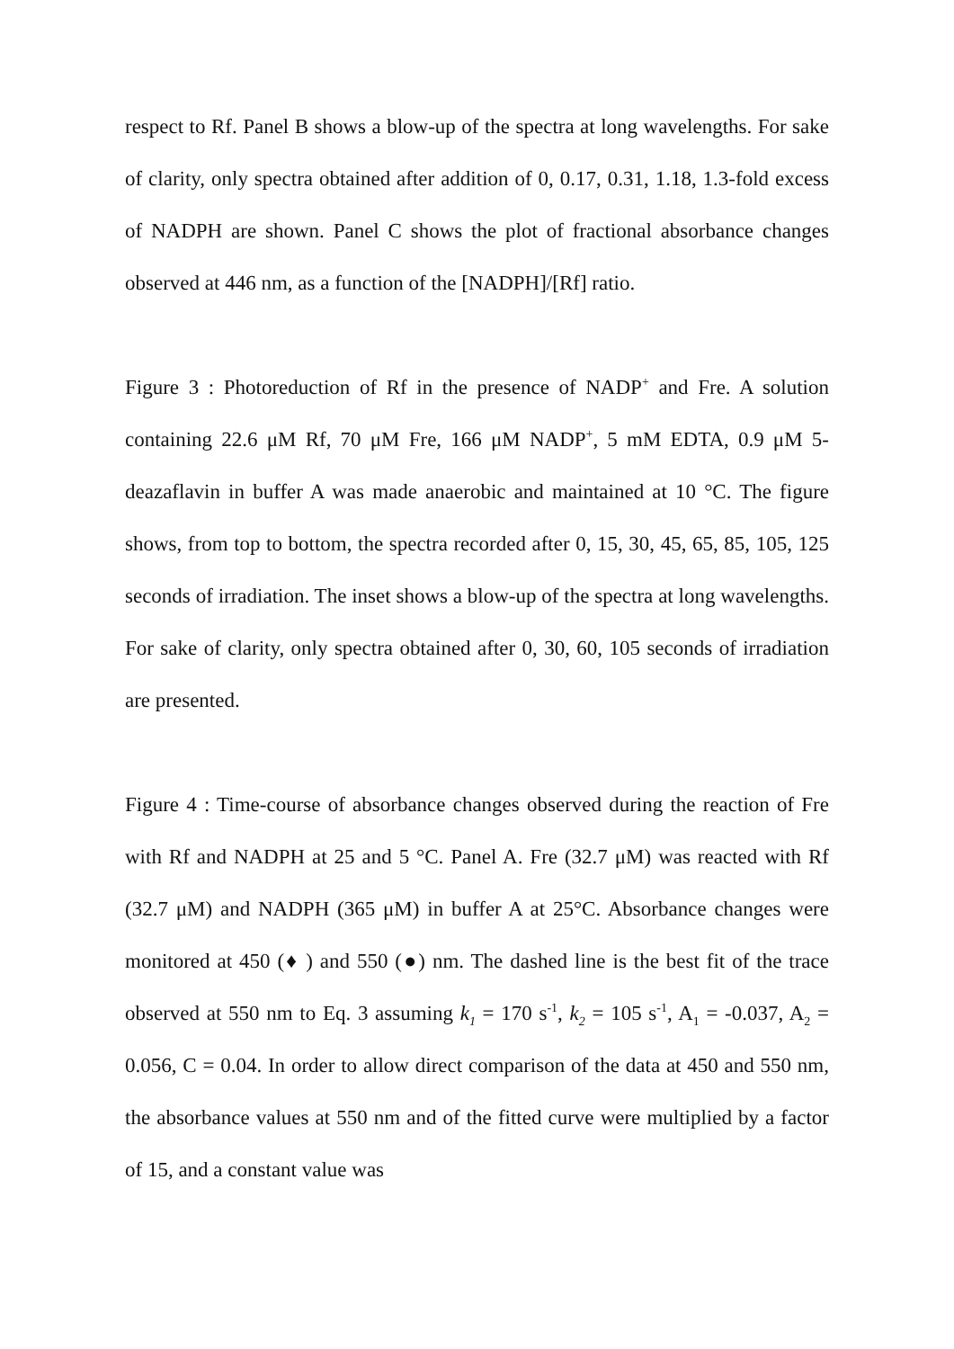respect to Rf. Panel B shows a blow-up of the spectra at long wavelengths. For sake of clarity, only spectra obtained after addition of 0, 0.17, 0.31, 1.18, 1.3-fold excess of NADPH are shown. Panel C shows the plot of fractional absorbance changes observed at 446 nm, as a function of the [NADPH]/[Rf] ratio.
Figure 3 : Photoreduction of Rf in the presence of NADP<sup>+</sup> and Fre. A solution containing 22.6 μM Rf, 70 μM Fre, 166 μM NADP<sup>+</sup>, 5 mM EDTA, 0.9 μM 5-deazaflavin in buffer A was made anaerobic and maintained at 10 °C. The figure shows, from top to bottom, the spectra recorded after 0, 15, 30, 45, 65, 85, 105, 125 seconds of irradiation. The inset shows a blow-up of the spectra at long wavelengths. For sake of clarity, only spectra obtained after 0, 30, 60, 105 seconds of irradiation are presented.
Figure 4 : Time-course of absorbance changes observed during the reaction of Fre with Rf and NADPH at 25 and 5 °C. Panel A. Fre (32.7 μM) was reacted with Rf (32.7 μM) and NADPH (365 μM) in buffer A at 25°C. Absorbance changes were monitored at 450 (♦ ) and 550 (●) nm. The dashed line is the best fit of the trace observed at 550 nm to Eq. 3 assuming k<sub>1</sub> = 170 s<sup>-1</sup>, k<sub>2</sub> = 105 s<sup>-1</sup>, A<sub>1</sub> = -0.037, A<sub>2</sub> = 0.056, C = 0.04. In order to allow direct comparison of the data at 450 and 550 nm, the absorbance values at 550 nm and of the fitted curve were multiplied by a factor of 15, and a constant value was